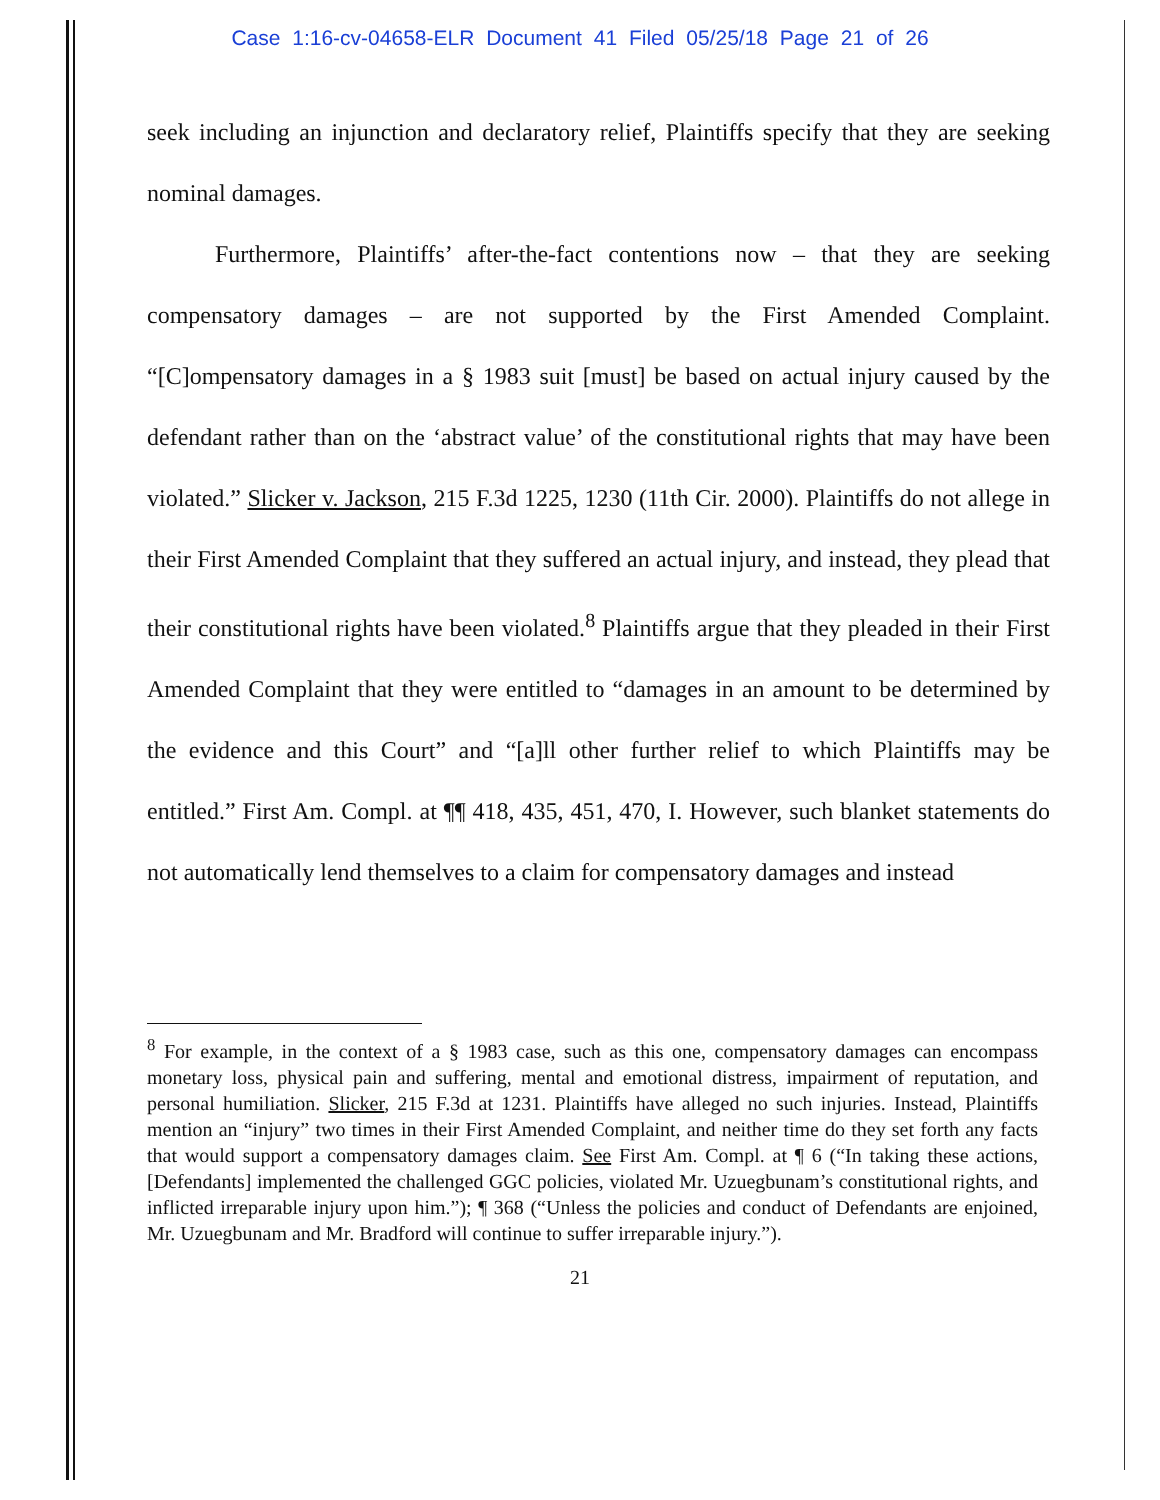Case 1:16-cv-04658-ELR Document 41 Filed 05/25/18 Page 21 of 26
seek including an injunction and declaratory relief, Plaintiffs specify that they are seeking nominal damages.
Furthermore, Plaintiffs’ after-the-fact contentions now – that they are seeking compensatory damages – are not supported by the First Amended Complaint. “[C]ompensatory damages in a § 1983 suit [must] be based on actual injury caused by the defendant rather than on the ‘abstract value’ of the constitutional rights that may have been violated.” Slicker v. Jackson, 215 F.3d 1225, 1230 (11th Cir. 2000). Plaintiffs do not allege in their First Amended Complaint that they suffered an actual injury, and instead, they plead that their constitutional rights have been violated.<sup>8</sup> Plaintiffs argue that they pleaded in their First Amended Complaint that they were entitled to “damages in an amount to be determined by the evidence and this Court” and “[a]ll other further relief to which Plaintiffs may be entitled.” First Am. Compl. at ¶¶ 418, 435, 451, 470, I. However, such blanket statements do not automatically lend themselves to a claim for compensatory damages and instead
<sup>8</sup> For example, in the context of a § 1983 case, such as this one, compensatory damages can encompass monetary loss, physical pain and suffering, mental and emotional distress, impairment of reputation, and personal humiliation. Slicker, 215 F.3d at 1231. Plaintiffs have alleged no such injuries. Instead, Plaintiffs mention an “injury” two times in their First Amended Complaint, and neither time do they set forth any facts that would support a compensatory damages claim. See First Am. Compl. at ¶ 6 (“In taking these actions, [Defendants] implemented the challenged GGC policies, violated Mr. Uzuegbunam’s constitutional rights, and inflicted irreparable injury upon him.”); ¶ 368 (“Unless the policies and conduct of Defendants are enjoined, Mr. Uzuegbunam and Mr. Bradford will continue to suffer irreparable injury.”).
21